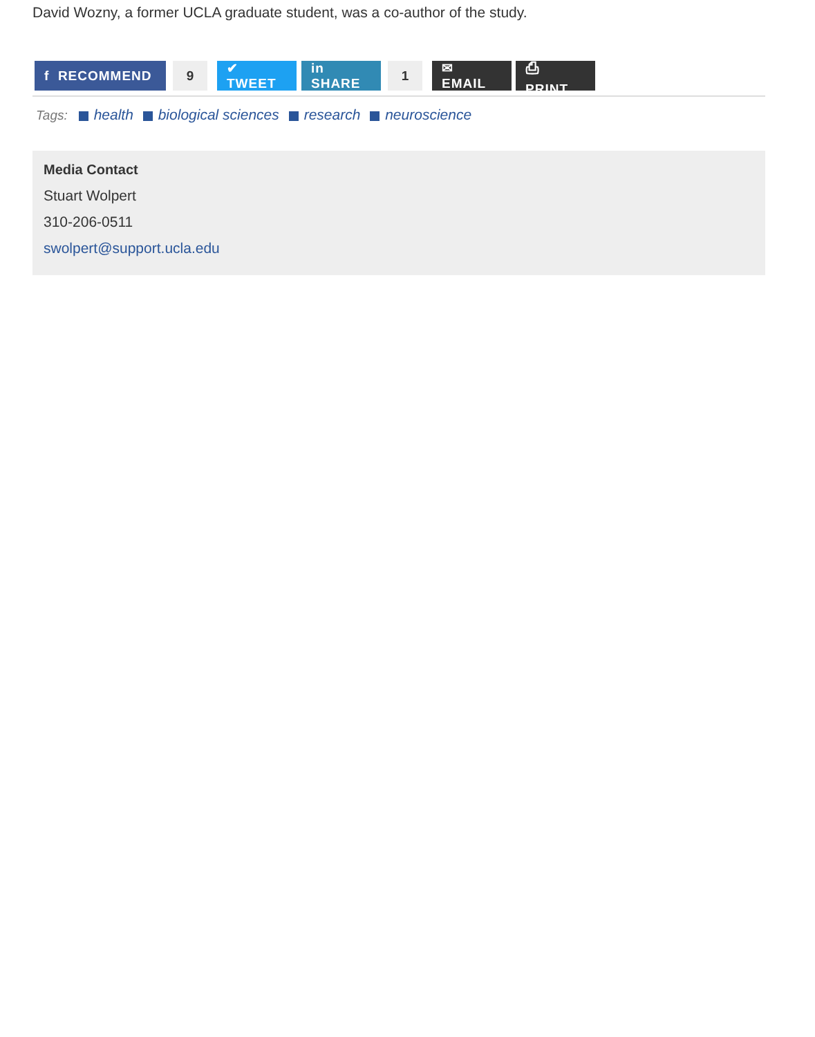David Wozny, a former UCLA graduate student, was a co-author of the study.
f RECOMMEND 9 ✔ TWEET in SHARE 1 ✉ EMAIL ⎙ PRINT
Tags: health biological sciences research neuroscience
Media Contact
Stuart Wolpert
310-206-0511
swolpert@support.ucla.edu